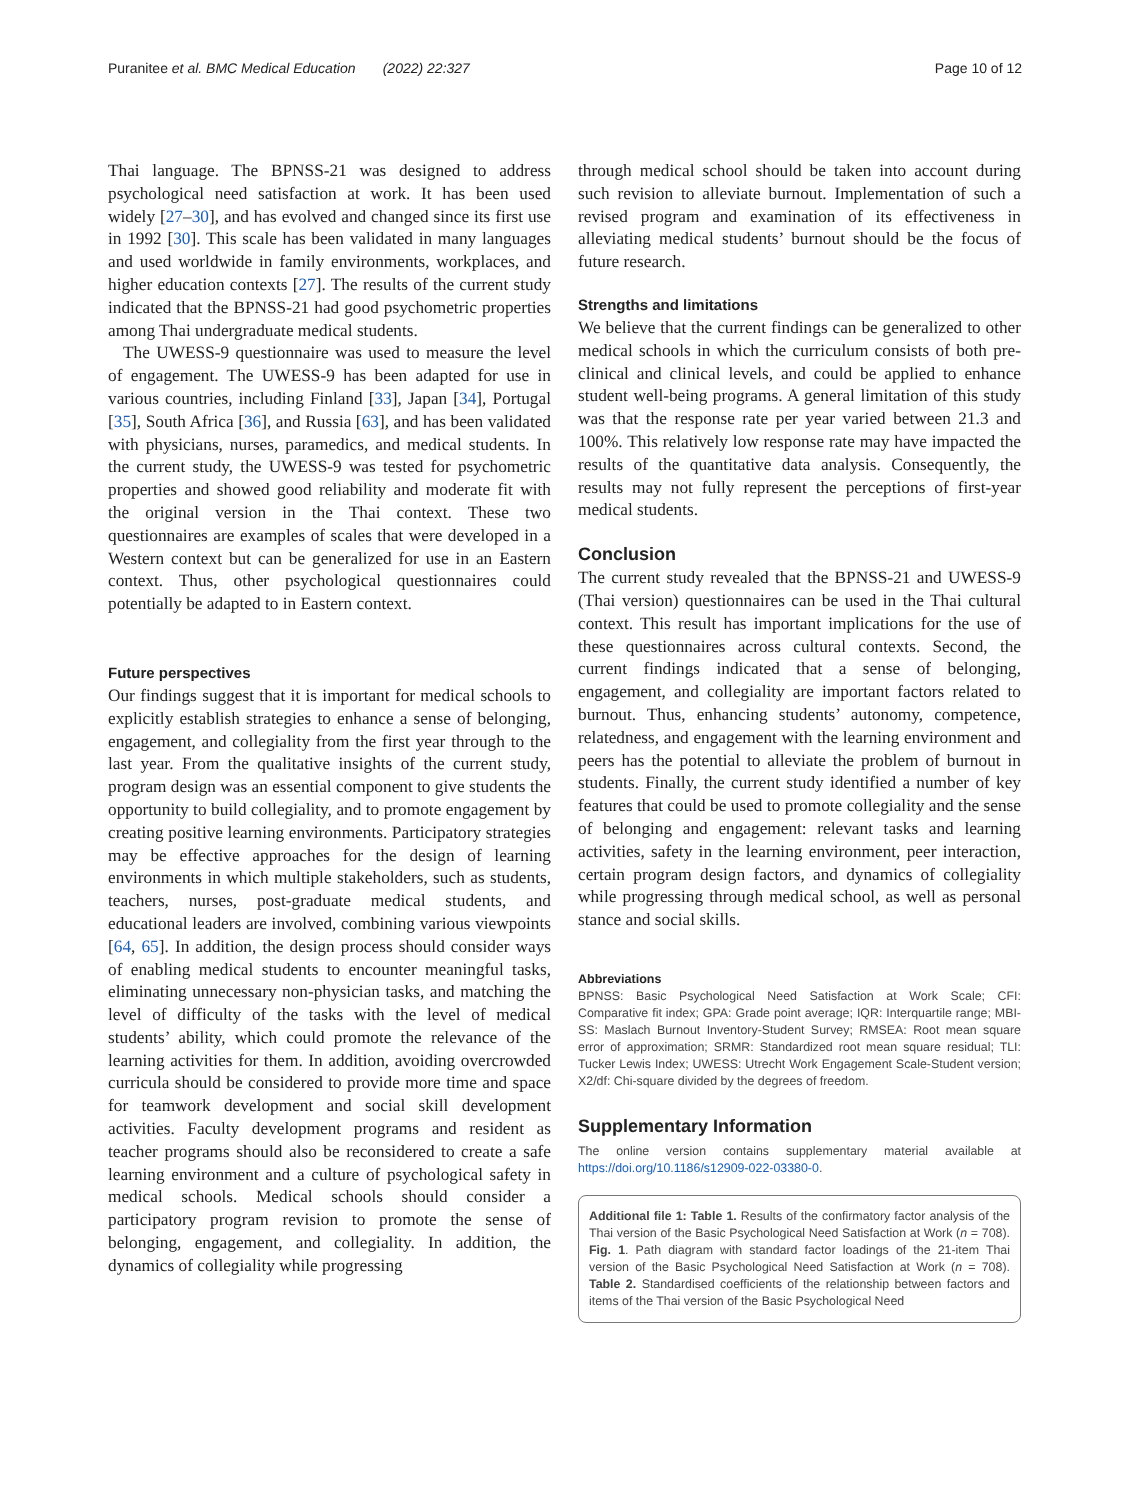Puranitee et al. BMC Medical Education (2022) 22:327 Page 10 of 12
Thai language. The BPNSS-21 was designed to address psychological need satisfaction at work. It has been used widely [27–30], and has evolved and changed since its first use in 1992 [30]. This scale has been validated in many languages and used worldwide in family environments, workplaces, and higher education contexts [27]. The results of the current study indicated that the BPNSS-21 had good psychometric properties among Thai undergraduate medical students.
The UWESS-9 questionnaire was used to measure the level of engagement. The UWESS-9 has been adapted for use in various countries, including Finland [33], Japan [34], Portugal [35], South Africa [36], and Russia [63], and has been validated with physicians, nurses, paramedics, and medical students. In the current study, the UWESS-9 was tested for psychometric properties and showed good reliability and moderate fit with the original version in the Thai context. These two questionnaires are examples of scales that were developed in a Western context but can be generalized for use in an Eastern context. Thus, other psychological questionnaires could potentially be adapted to in Eastern context.
Future perspectives
Our findings suggest that it is important for medical schools to explicitly establish strategies to enhance a sense of belonging, engagement, and collegiality from the first year through to the last year. From the qualitative insights of the current study, program design was an essential component to give students the opportunity to build collegiality, and to promote engagement by creating positive learning environments. Participatory strategies may be effective approaches for the design of learning environments in which multiple stakeholders, such as students, teachers, nurses, post-graduate medical students, and educational leaders are involved, combining various viewpoints [64, 65]. In addition, the design process should consider ways of enabling medical students to encounter meaningful tasks, eliminating unnecessary non-physician tasks, and matching the level of difficulty of the tasks with the level of medical students’ ability, which could promote the relevance of the learning activities for them. In addition, avoiding overcrowded curricula should be considered to provide more time and space for teamwork development and social skill development activities. Faculty development programs and resident as teacher programs should also be reconsidered to create a safe learning environment and a culture of psychological safety in medical schools. Medical schools should consider a participatory program revision to promote the sense of belonging, engagement, and collegiality. In addition, the dynamics of collegiality while progressing
through medical school should be taken into account during such revision to alleviate burnout. Implementation of such a revised program and examination of its effectiveness in alleviating medical students’ burnout should be the focus of future research.
Strengths and limitations
We believe that the current findings can be generalized to other medical schools in which the curriculum consists of both pre-clinical and clinical levels, and could be applied to enhance student well-being programs. A general limitation of this study was that the response rate per year varied between 21.3 and 100%. This relatively low response rate may have impacted the results of the quantitative data analysis. Consequently, the results may not fully represent the perceptions of first-year medical students.
Conclusion
The current study revealed that the BPNSS-21 and UWESS-9 (Thai version) questionnaires can be used in the Thai cultural context. This result has important implications for the use of these questionnaires across cultural contexts. Second, the current findings indicated that a sense of belonging, engagement, and collegiality are important factors related to burnout. Thus, enhancing students’ autonomy, competence, relatedness, and engagement with the learning environment and peers has the potential to alleviate the problem of burnout in students. Finally, the current study identified a number of key features that could be used to promote collegiality and the sense of belonging and engagement: relevant tasks and learning activities, safety in the learning environment, peer interaction, certain program design factors, and dynamics of collegiality while progressing through medical school, as well as personal stance and social skills.
Abbreviations
BPNSS: Basic Psychological Need Satisfaction at Work Scale; CFI: Comparative fit index; GPA: Grade point average; IQR: Interquartile range; MBI-SS: Maslach Burnout Inventory-Student Survey; RMSEA: Root mean square error of approximation; SRMR: Standardized root mean square residual; TLI: Tucker Lewis Index; UWESS: Utrecht Work Engagement Scale-Student version; X2/df: Chi-square divided by the degrees of freedom.
Supplementary Information
The online version contains supplementary material available at https://doi.org/10.1186/s12909-022-03380-0.
Additional file 1: Table 1. Results of the confirmatory factor analysis of the Thai version of the Basic Psychological Need Satisfaction at Work (n = 708). Fig. 1. Path diagram with standard factor loadings of the 21-item Thai version of the Basic Psychological Need Satisfaction at Work (n = 708). Table 2. Standardised coefficients of the relationship between factors and items of the Thai version of the Basic Psychological Need